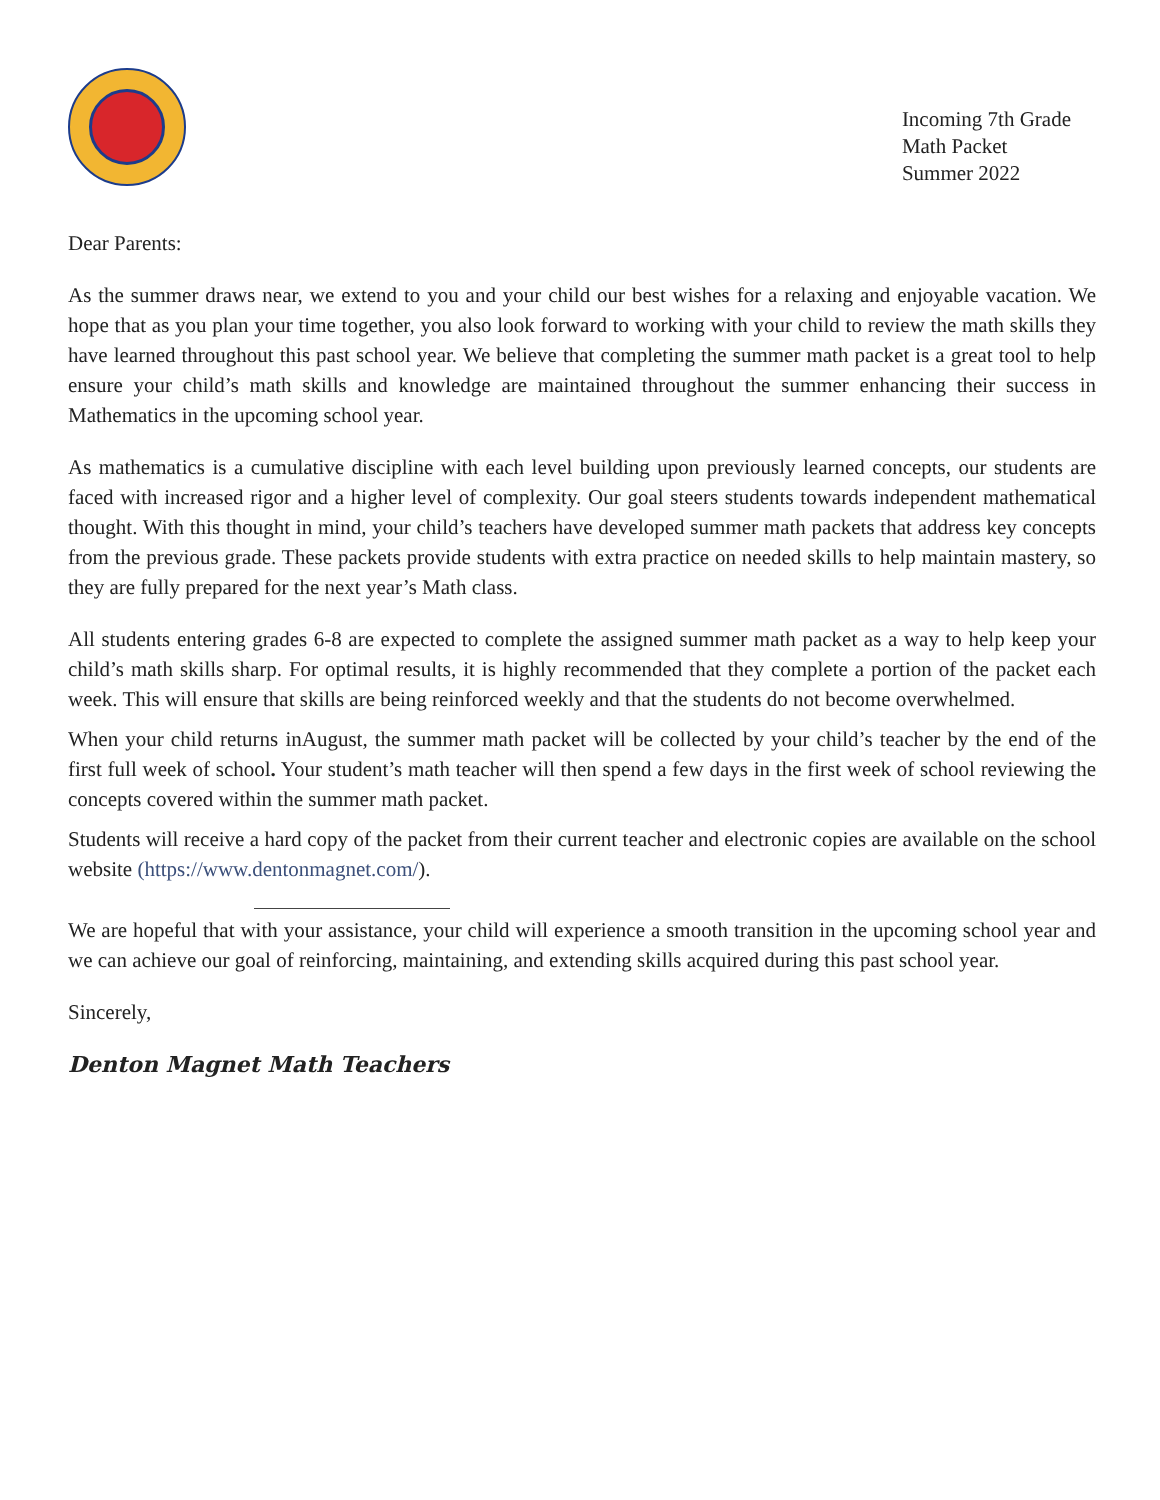Incoming 7th Grade
Math Packet
Summer 2022
Dear Parents:
As the summer draws near, we extend to you and your child our best wishes for a relaxing and enjoyable vacation. We hope that as you plan your time together, you also look forward to working with your child to review the math skills they have learned throughout this past school year. We believe that completing the summer math packet is a great tool to help ensure your child’s math skills and knowledge are maintained throughout the summer enhancing their success in Mathematics in the upcoming school year.
As mathematics is a cumulative discipline with each level building upon previously learned concepts, our students are faced with increased rigor and a higher level of complexity. Our goal steers students towards independent mathematical thought. With this thought in mind, your child’s teachers have developed summer math packets that address key concepts from the previous grade. These packets provide students with extra practice on needed skills to help maintain mastery, so they are fully prepared for the next year’s Math class.
All students entering grades 6-8 are expected to complete the assigned summer math packet as a way to help keep your child’s math skills sharp. For optimal results, it is highly recommended that they complete a portion of the packet each week. This will ensure that skills are being reinforced weekly and that the students do not become overwhelmed.
When your child returns inAugust, the summer math packet will be collected by your child’s teacher by the end of the first full week of school. Your student’s math teacher will then spend a few days in the first week of school reviewing the concepts covered within the summer math packet.
Students will receive a hard copy of the packet from their current teacher and electronic copies are available on the school website (https://www.dentonmagnet.com/).
We are hopeful that with your assistance, your child will experience a smooth transition in the upcoming school year and we can achieve our goal of reinforcing, maintaining, and extending skills acquired during this past school year.
Sincerely,
Denton Magnet Math Teachers